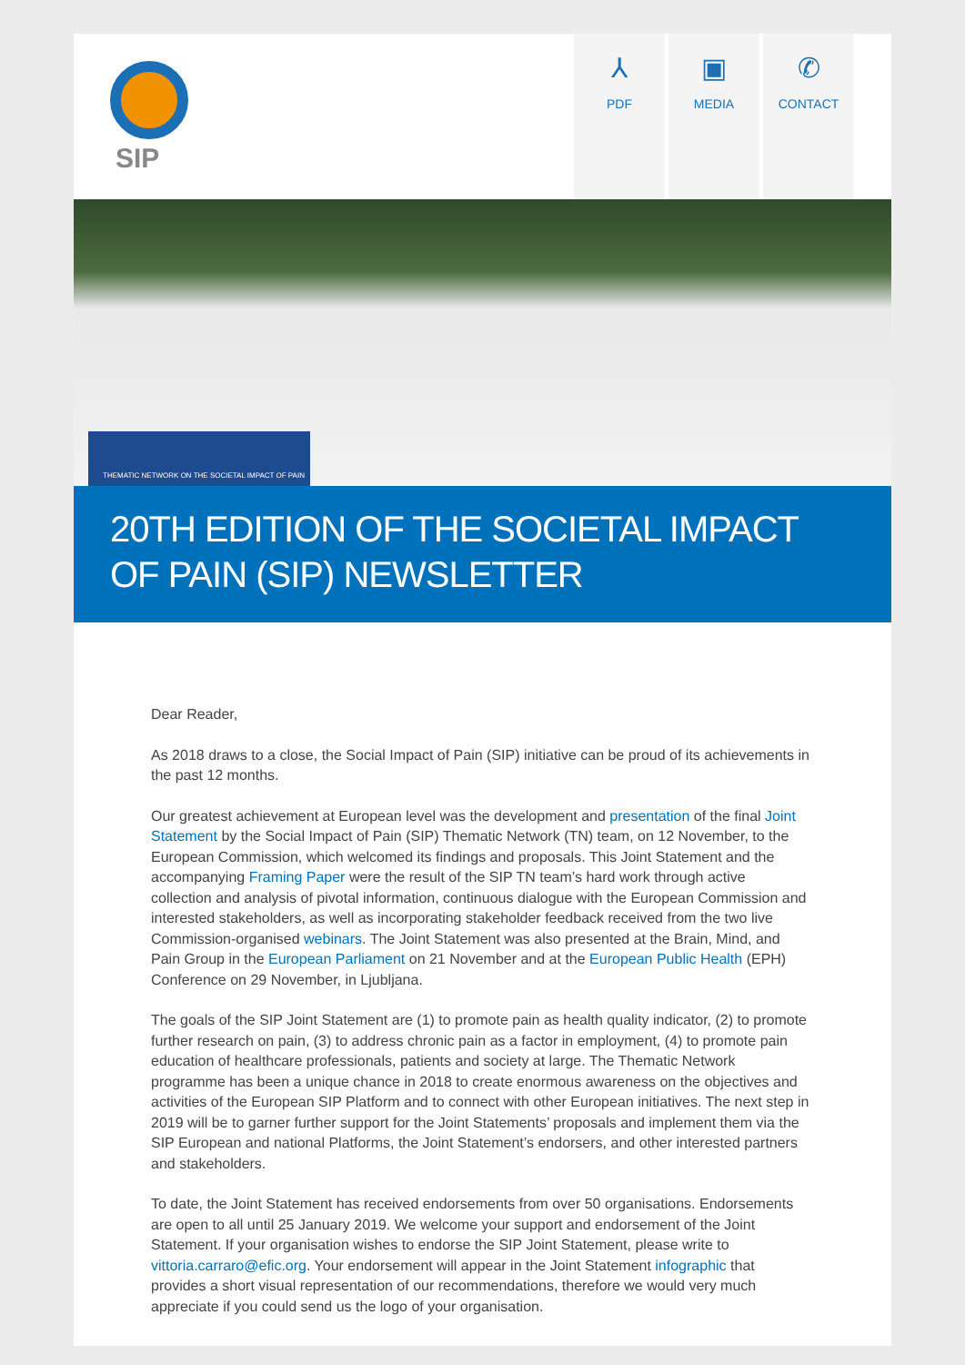SIP
⅄
PDF
▣
MEDIA
✆
CONTACT
THEMATIC NETWORK ON THE SOCIETAL IMPACT OF PAIN
20TH EDITION OF THE SOCIETAL IMPACT OF PAIN (SIP) NEWSLETTER
Dear Reader,
As 2018 draws to a close, the Social Impact of Pain (SIP) initiative can be proud of its achievements in the past 12 months.
Our greatest achievement at European level was the development and presentation of the final Joint Statement by the Social Impact of Pain (SIP) Thematic Network (TN) team, on 12 November, to the European Commission, which welcomed its findings and proposals. This Joint Statement and the accompanying Framing Paper were the result of the SIP TN team’s hard work through active collection and analysis of pivotal information, continuous dialogue with the European Commission and interested stakeholders, as well as incorporating stakeholder feedback received from the two live Commission-organised webinars. The Joint Statement was also presented at the Brain, Mind, and Pain Group in the European Parliament on 21 November and at the European Public Health (EPH) Conference on 29 November, in Ljubljana.
The goals of the SIP Joint Statement are (1) to promote pain as health quality indicator, (2) to promote further research on pain, (3) to address chronic pain as a factor in employment, (4) to promote pain education of healthcare professionals, patients and society at large. The Thematic Network programme has been a unique chance in 2018 to create enormous awareness on the objectives and activities of the European SIP Platform and to connect with other European initiatives. The next step in 2019 will be to garner further support for the Joint Statements’ proposals and implement them via the SIP European and national Platforms, the Joint Statement’s endorsers, and other interested partners and stakeholders.
To date, the Joint Statement has received endorsements from over 50 organisations. Endorsements are open to all until 25 January 2019. We welcome your support and endorsement of the Joint Statement. If your organisation wishes to endorse the SIP Joint Statement, please write to vittoria.carraro@efic.org. Your endorsement will appear in the Joint Statement infographic that provides a short visual representation of our recommendations, therefore we would very much appreciate if you could send us the logo of your organisation.